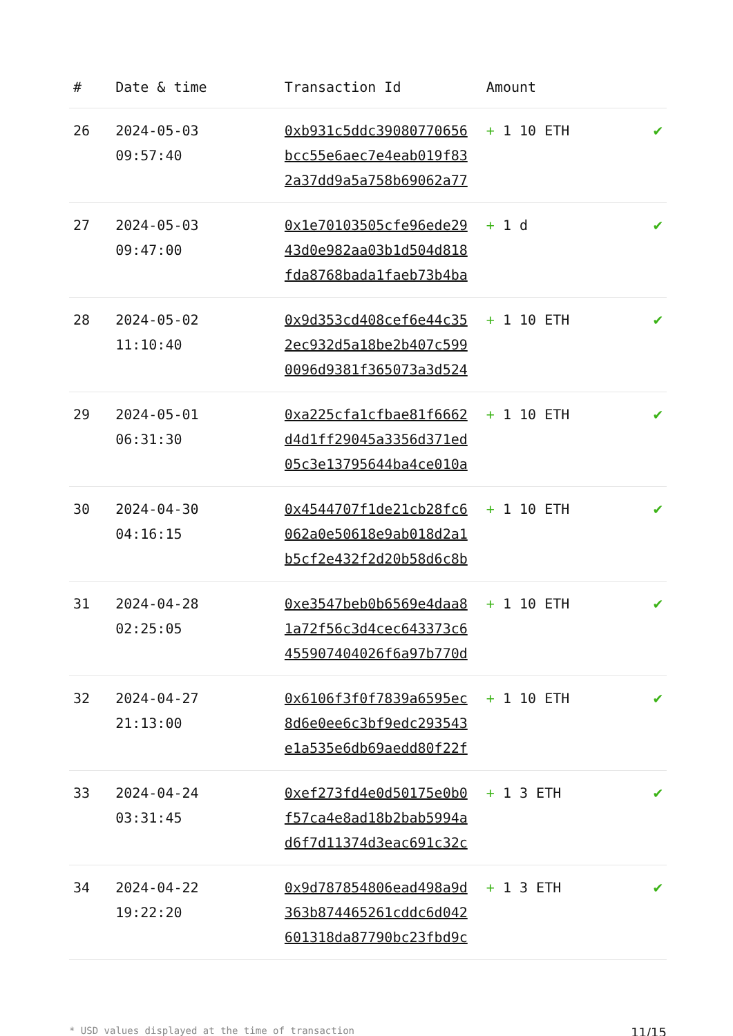| # | Date & time | Transaction Id | Amount | |
| --- | --- | --- | --- | --- |
| 26 | 2024-05-03 09:57:40 | 0xb931c5ddc39080770656 bcc55e6aec7e4eab019f83 2a37dd9a5a758b69062a77 | + 1 10 ETH | ✔ |
| 27 | 2024-05-03 09:47:00 | 0x1e70103505cfe96ede29 43d0e982aa03b1d504d818 fda8768bada1faeb73b4ba | + 1 d | ✔ |
| 28 | 2024-05-02 11:10:40 | 0x9d353cd408cef6e44c35 2ec932d5a18be2b407c599 0096d9381f365073a3d524 | + 1 10 ETH | ✔ |
| 29 | 2024-05-01 06:31:30 | 0xa225cfa1cfbae81f6662 d4d1ff29045a3356d371ed 05c3e13795644ba4ce010a | + 1 10 ETH | ✔ |
| 30 | 2024-04-30 04:16:15 | 0x4544707f1de21cb28fc6 062a0e50618e9ab018d2a1 b5cf2e432f2d20b58d6c8b | + 1 10 ETH | ✔ |
| 31 | 2024-04-28 02:25:05 | 0xe3547beb0b6569e4daa8 1a72f56c3d4cec643373c6 455907404026f6a97b770d | + 1 10 ETH | ✔ |
| 32 | 2024-04-27 21:13:00 | 0x6106f3f0f7839a6595ec 8d6e0ee6c3bf9edc293543 e1a535e6db69aedd80f22f | + 1 10 ETH | ✔ |
| 33 | 2024-04-24 03:31:45 | 0xef273fd4e0d50175e0b0 f57ca4e8ad18b2bab5994a d6f7d11374d3eac691c32c | + 1 3 ETH | ✔ |
| 34 | 2024-04-22 19:22:20 | 0x9d787854806ead498a9d 363b874465261cddc6d042 601318da87790bc23fbd9c | + 1 3 ETH | ✔ |
* USD values displayed at the time of transaction 11/15